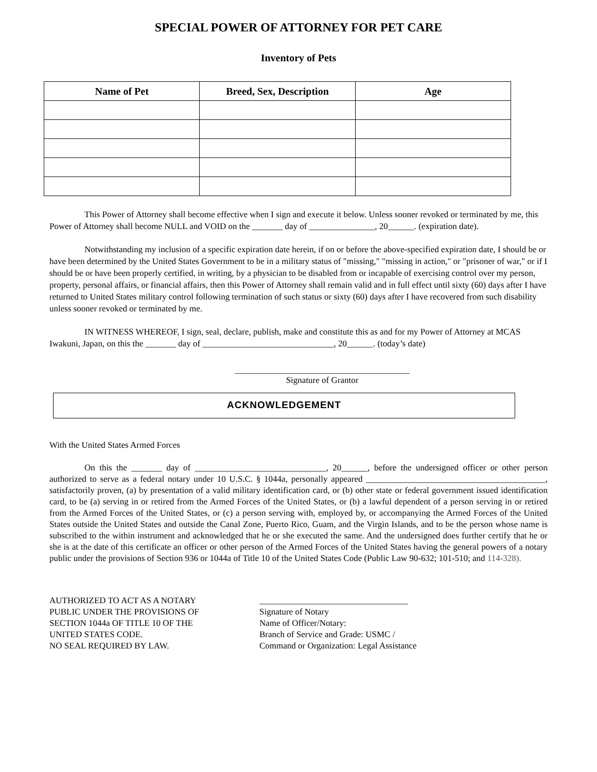SPECIAL POWER OF ATTORNEY FOR PET CARE
Inventory of Pets
| Name of Pet | Breed, Sex, Description | Age |
| --- | --- | --- |
This Power of Attorney shall become effective when I sign and execute it below. Unless sooner revoked or terminated by me, this Power of Attorney shall become NULL and VOID on the _______ day of _______________, 20______. (expiration date).
Notwithstanding my inclusion of a specific expiration date herein, if on or before the above-specified expiration date, I should be or have been determined by the United States Government to be in a military status of "missing," "missing in action," or "prisoner of war," or if I should be or have been properly certified, in writing, by a physician to be disabled from or incapable of exercising control over my person, property, personal affairs, or financial affairs, then this Power of Attorney shall remain valid and in full effect until sixty (60) days after I have returned to United States military control following termination of such status or sixty (60) days after I have recovered from such disability unless sooner revoked or terminated by me.
IN WITNESS WHEREOF, I sign, seal, declare, publish, make and constitute this as and for my Power of Attorney at MCAS Iwakuni, Japan, on this the _______ day of ______________________________, 20______. (today’s date)
________________________________________
Signature of Grantor
ACKNOWLEDGEMENT
With the United States Armed Forces
On this the _______ day of ______________________________, 20______, before the undersigned officer or other person authorized to serve as a federal notary under 10 U.S.C. § 1044a, personally appeared _________________________________________, satisfactorily proven, (a) by presentation of a valid military identification card, or (b) other state or federal government issued identification card, to be (a) serving in or retired from the Armed Forces of the United States, or (b) a lawful dependent of a person serving in or retired from the Armed Forces of the United States, or (c) a person serving with, employed by, or accompanying the Armed Forces of the United States outside the United States and outside the Canal Zone, Puerto Rico, Guam, and the Virgin Islands, and to be the person whose name is subscribed to the within instrument and acknowledged that he or she executed the same. And the undersigned does further certify that he or she is at the date of this certificate an officer or other person of the Armed Forces of the United States having the general powers of a notary public under the provisions of Section 936 or 1044a of Title 10 of the United States Code (Public Law 90-632; 101-510; and 114-328).
AUTHORIZED TO ACT AS A NOTARY
PUBLIC UNDER THE PROVISIONS OF
SECTION 1044a OF TITLE 10 OF THE
UNITED STATES CODE.
NO SEAL REQUIRED BY LAW.
__________________________________
Signature of Notary
Name of Officer/Notary:
Branch of Service and Grade: USMC /
Command or Organization: Legal Assistance